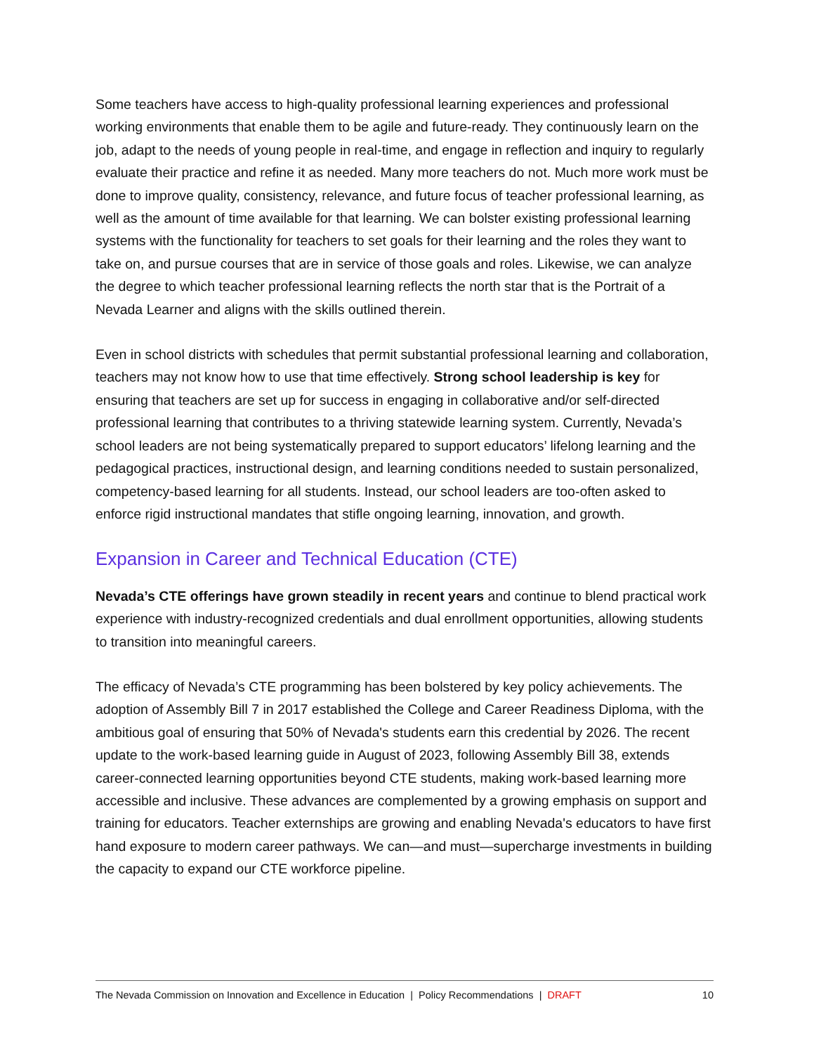Some teachers have access to high-quality professional learning experiences and professional working environments that enable them to be agile and future-ready. They continuously learn on the job, adapt to the needs of young people in real-time, and engage in reflection and inquiry to regularly evaluate their practice and refine it as needed. Many more teachers do not. Much more work must be done to improve quality, consistency, relevance, and future focus of teacher professional learning, as well as the amount of time available for that learning. We can bolster existing professional learning systems with the functionality for teachers to set goals for their learning and the roles they want to take on, and pursue courses that are in service of those goals and roles. Likewise, we can analyze the degree to which teacher professional learning reflects the north star that is the Portrait of a Nevada Learner and aligns with the skills outlined therein.
Even in school districts with schedules that permit substantial professional learning and collaboration, teachers may not know how to use that time effectively. Strong school leadership is key for ensuring that teachers are set up for success in engaging in collaborative and/or self-directed professional learning that contributes to a thriving statewide learning system. Currently, Nevada’s school leaders are not being systematically prepared to support educators’ lifelong learning and the pedagogical practices, instructional design, and learning conditions needed to sustain personalized, competency-based learning for all students. Instead, our school leaders are too-often asked to enforce rigid instructional mandates that stifle ongoing learning, innovation, and growth.
Expansion in Career and Technical Education (CTE)
Nevada’s CTE offerings have grown steadily in recent years and continue to blend practical work experience with industry-recognized credentials and dual enrollment opportunities, allowing students to transition into meaningful careers.
The efficacy of Nevada’s CTE programming has been bolstered by key policy achievements. The adoption of Assembly Bill 7 in 2017 established the College and Career Readiness Diploma, with the ambitious goal of ensuring that 50% of Nevada's students earn this credential by 2026. The recent update to the work-based learning guide in August of 2023, following Assembly Bill 38, extends career-connected learning opportunities beyond CTE students, making work-based learning more accessible and inclusive. These advances are complemented by a growing emphasis on support and training for educators. Teacher externships are growing and enabling Nevada's educators to have first hand exposure to modern career pathways. We can—and must—supercharge investments in building the capacity to expand our CTE workforce pipeline.
The Nevada Commission on Innovation and Excellence in Education | Policy Recommendations | DRAFT 10